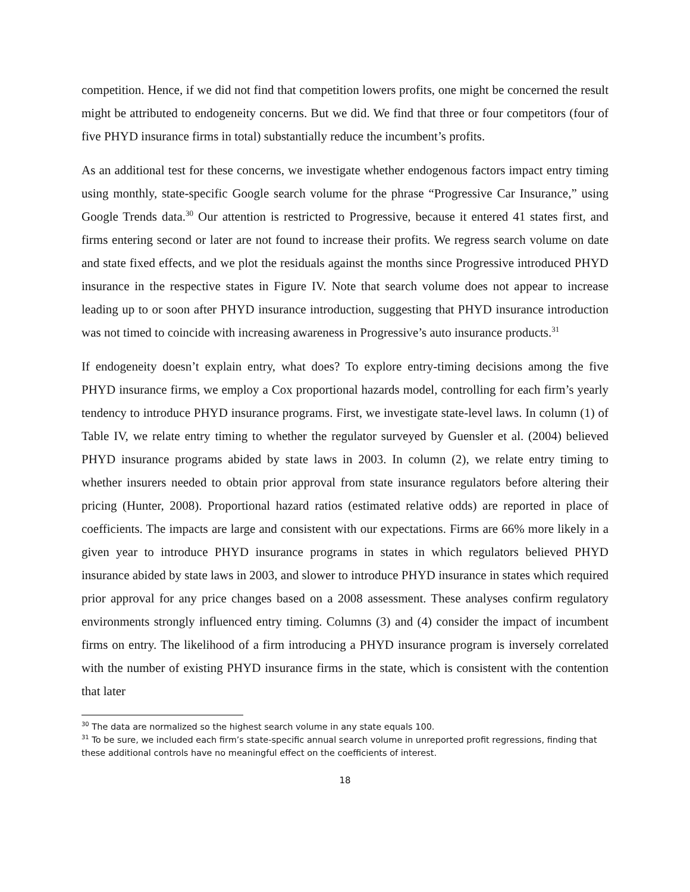competition. Hence, if we did not find that competition lowers profits, one might be concerned the result might be attributed to endogeneity concerns. But we did. We find that three or four competitors (four of five PHYD insurance firms in total) substantially reduce the incumbent’s profits.
As an additional test for these concerns, we investigate whether endogenous factors impact entry timing using monthly, state-specific Google search volume for the phrase “Progressive Car Insurance,” using Google Trends data.<sup>30</sup> Our attention is restricted to Progressive, because it entered 41 states first, and firms entering second or later are not found to increase their profits. We regress search volume on date and state fixed effects, and we plot the residuals against the months since Progressive introduced PHYD insurance in the respective states in Figure IV. Note that search volume does not appear to increase leading up to or soon after PHYD insurance introduction, suggesting that PHYD insurance introduction was not timed to coincide with increasing awareness in Progressive’s auto insurance products.<sup>31</sup>
If endogeneity doesn’t explain entry, what does? To explore entry-timing decisions among the five PHYD insurance firms, we employ a Cox proportional hazards model, controlling for each firm’s yearly tendency to introduce PHYD insurance programs. First, we investigate state-level laws. In column (1) of Table IV, we relate entry timing to whether the regulator surveyed by Guensler et al. (2004) believed PHYD insurance programs abided by state laws in 2003. In column (2), we relate entry timing to whether insurers needed to obtain prior approval from state insurance regulators before altering their pricing (Hunter, 2008). Proportional hazard ratios (estimated relative odds) are reported in place of coefficients. The impacts are large and consistent with our expectations. Firms are 66% more likely in a given year to introduce PHYD insurance programs in states in which regulators believed PHYD insurance abided by state laws in 2003, and slower to introduce PHYD insurance in states which required prior approval for any price changes based on a 2008 assessment. These analyses confirm regulatory environments strongly influenced entry timing. Columns (3) and (4) consider the impact of incumbent firms on entry. The likelihood of a firm introducing a PHYD insurance program is inversely correlated with the number of existing PHYD insurance firms in the state, which is consistent with the contention that later
<sup>30</sup> The data are normalized so the highest search volume in any state equals 100.
<sup>31</sup> To be sure, we included each firm’s state-specific annual search volume in unreported profit regressions, finding that these additional controls have no meaningful effect on the coefficients of interest.
18